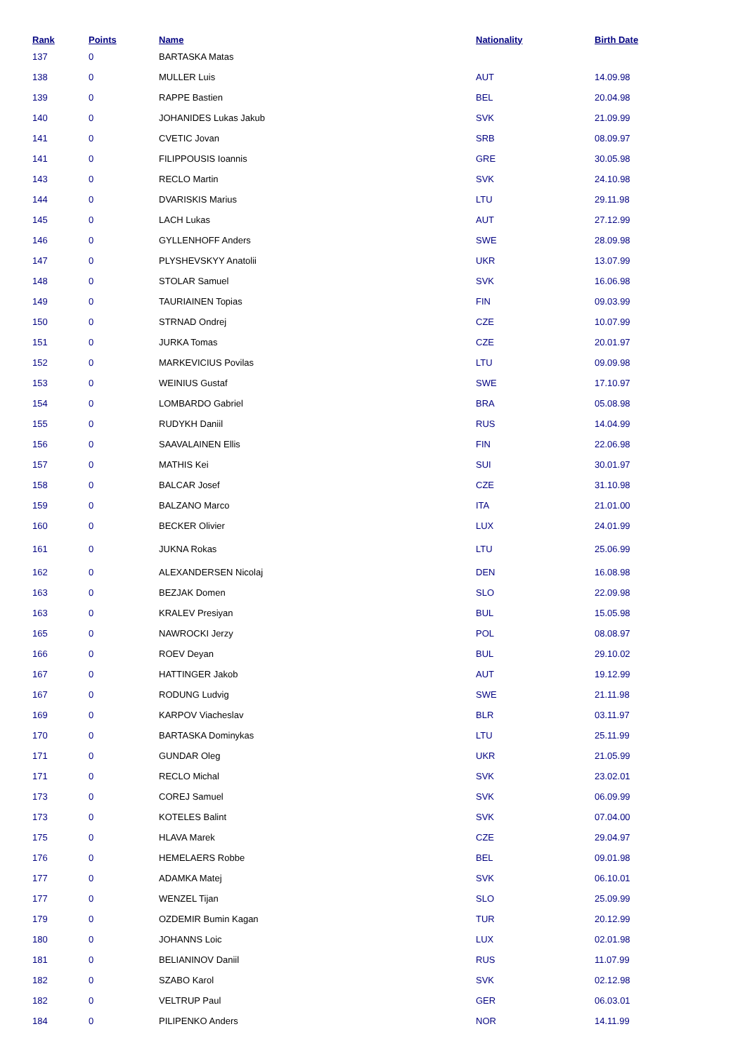| Rank | Points | Name | Nationality | Birth Date |
| --- | --- | --- | --- | --- |
| 137 | 0 | BARTASKA Matas | | |
| 138 | 0 | MULLER Luis | AUT | 14.09.98 |
| 139 | 0 | RAPPE Bastien | BEL | 20.04.98 |
| 140 | 0 | JOHANIDES Lukas Jakub | SVK | 21.09.99 |
| 141 | 0 | CVETIC Jovan | SRB | 08.09.97 |
| 141 | 0 | FILIPPOUSIS Ioannis | GRE | 30.05.98 |
| 143 | 0 | RECLO Martin | SVK | 24.10.98 |
| 144 | 0 | DVARISKIS Marius | LTU | 29.11.98 |
| 145 | 0 | LACH Lukas | AUT | 27.12.99 |
| 146 | 0 | GYLLENHOFF Anders | SWE | 28.09.98 |
| 147 | 0 | PLYSHEVSKYY Anatolii | UKR | 13.07.99 |
| 148 | 0 | STOLAR Samuel | SVK | 16.06.98 |
| 149 | 0 | TAURIAINEN Topias | FIN | 09.03.99 |
| 150 | 0 | STRNAD Ondrej | CZE | 10.07.99 |
| 151 | 0 | JURKA Tomas | CZE | 20.01.97 |
| 152 | 0 | MARKEVICIUS Povilas | LTU | 09.09.98 |
| 153 | 0 | WEINIUS Gustaf | SWE | 17.10.97 |
| 154 | 0 | LOMBARDO Gabriel | BRA | 05.08.98 |
| 155 | 0 | RUDYKH Daniil | RUS | 14.04.99 |
| 156 | 0 | SAAVALAINEN Ellis | FIN | 22.06.98 |
| 157 | 0 | MATHIS Kei | SUI | 30.01.97 |
| 158 | 0 | BALCAR Josef | CZE | 31.10.98 |
| 159 | 0 | BALZANO Marco | ITA | 21.01.00 |
| 160 | 0 | BECKER Olivier | LUX | 24.01.99 |
| 161 | 0 | JUKNA Rokas | LTU | 25.06.99 |
| 162 | 0 | ALEXANDERSEN Nicolaj | DEN | 16.08.98 |
| 163 | 0 | BEZJAK Domen | SLO | 22.09.98 |
| 163 | 0 | KRALEV Presiyan | BUL | 15.05.98 |
| 165 | 0 | NAWROCKI Jerzy | POL | 08.08.97 |
| 166 | 0 | ROEV Deyan | BUL | 29.10.02 |
| 167 | 0 | HATTINGER Jakob | AUT | 19.12.99 |
| 167 | 0 | RODUNG Ludvig | SWE | 21.11.98 |
| 169 | 0 | KARPOV Viacheslav | BLR | 03.11.97 |
| 170 | 0 | BARTASKA Dominykas | LTU | 25.11.99 |
| 171 | 0 | GUNDAR Oleg | UKR | 21.05.99 |
| 171 | 0 | RECLO Michal | SVK | 23.02.01 |
| 173 | 0 | COREJ Samuel | SVK | 06.09.99 |
| 173 | 0 | KOTELES Balint | SVK | 07.04.00 |
| 175 | 0 | HLAVA Marek | CZE | 29.04.97 |
| 176 | 0 | HEMELAERS Robbe | BEL | 09.01.98 |
| 177 | 0 | ADAMKA Matej | SVK | 06.10.01 |
| 177 | 0 | WENZEL Tijan | SLO | 25.09.99 |
| 179 | 0 | OZDEMIR Bumin Kagan | TUR | 20.12.99 |
| 180 | 0 | JOHANNS Loic | LUX | 02.01.98 |
| 181 | 0 | BELIANINOV Daniil | RUS | 11.07.99 |
| 182 | 0 | SZABO Karol | SVK | 02.12.98 |
| 182 | 0 | VELTRUP Paul | GER | 06.03.01 |
| 184 | 0 | PILIPENKO Anders | NOR | 14.11.99 |